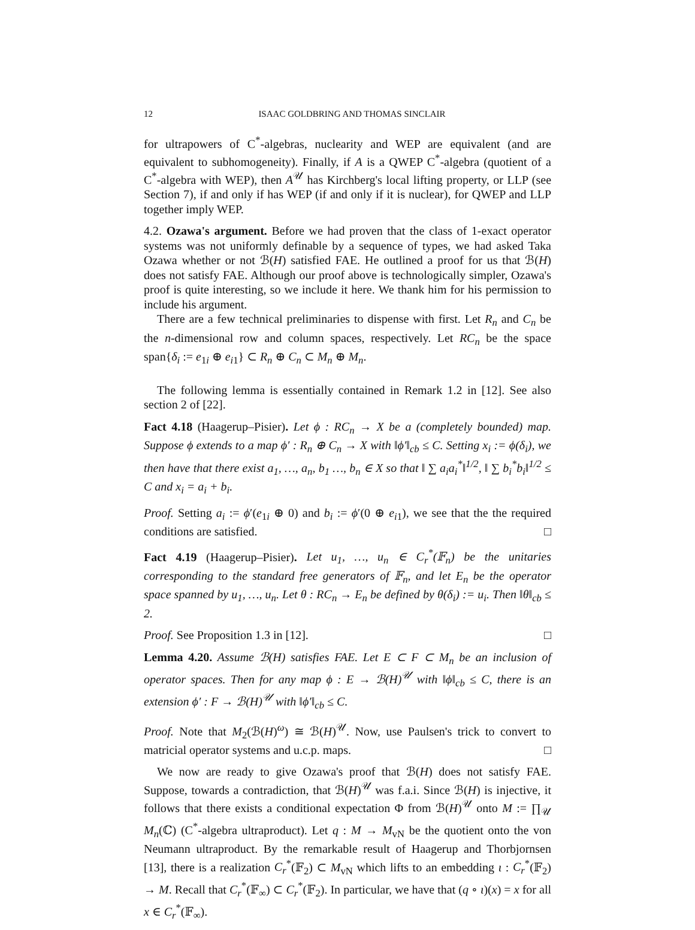12 ISAAC GOLDBRING AND THOMAS SINCLAIR
for ultrapowers of C<sup>*</sup>-algebras, nuclearity and WEP are equivalent (and are equivalent to subhomogeneity). Finally, if A is a QWEP C<sup>*</sup>-algebra (quotient of a C<sup>*</sup>-algebra with WEP), then A<sup>𝒰</sup> has Kirchberg's local lifting property, or LLP (see Section 7), if and only if has WEP (if and only if it is nuclear), for QWEP and LLP together imply WEP.
4.2. Ozawa's argument. Before we had proven that the class of 1-exact operator systems was not uniformly definable by a sequence of types, we had asked Taka Ozawa whether or not ℬ(H) satisfied FAE. He outlined a proof for us that ℬ(H) does not satisfy FAE. Although our proof above is technologically simpler, Ozawa's proof is quite interesting, so we include it here. We thank him for his permission to include his argument.
There are a few technical preliminaries to dispense with first. Let R<sub>n</sub> and C<sub>n</sub> be the n-dimensional row and column spaces, respectively. Let RC<sub>n</sub> be the space span{δ<sub>i</sub> := e<sub>1i</sub> ⊕ e<sub>i1</sub>} ⊂ R<sub>n</sub> ⊕ C<sub>n</sub> ⊂ M<sub>n</sub> ⊕ M<sub>n</sub>.
The following lemma is essentially contained in Remark 1.2 in [12]. See also section 2 of [22].
Fact 4.18 (Haagerup–Pisier). Let ϕ : RC<sub>n</sub> → X be a (completely bounded) map. Suppose ϕ extends to a map ϕ′ : R<sub>n</sub> ⊕ C<sub>n</sub> → X with ‖ϕ′‖<sub>cb</sub> ≤ C. Setting x<sub>i</sub> := ϕ(δ<sub>i</sub>), we then have that there exist a<sub>1</sub>, …, a<sub>n</sub>, b<sub>1</sub> …, b<sub>n</sub> ∈ X so that ‖ ∑ a<sub>i</sub>a<sub>i</sub><sup>*</sup>‖<sup>1/2</sup>, ‖ ∑ b<sub>i</sub><sup>*</sup>b<sub>i</sub>‖<sup>1/2</sup> ≤ C and x<sub>i</sub> = a<sub>i</sub> + b<sub>i</sub>.
Proof. Setting a<sub>i</sub> := ϕ′(e<sub>1i</sub> ⊕ 0) and b<sub>i</sub> := ϕ′(0 ⊕ e<sub>i1</sub>), we see that the the required conditions are satisfied. □
Fact 4.19 (Haagerup–Pisier). Let u<sub>1</sub>, …, u<sub>n</sub> ∈ C<sub>r</sub><sup>*</sup>(𝔽<sub>n</sub>) be the unitaries corresponding to the standard free generators of 𝔽<sub>n</sub>, and let E<sub>n</sub> be the operator space spanned by u<sub>1</sub>, …, u<sub>n</sub>. Let θ : RC<sub>n</sub> → E<sub>n</sub> be defined by θ(δ<sub>i</sub>) := u<sub>i</sub>. Then ‖θ‖<sub>cb</sub> ≤ 2.
Proof. See Proposition 1.3 in [12]. □
Lemma 4.20. Assume ℬ(H) satisfies FAE. Let E ⊂ F ⊂ M<sub>n</sub> be an inclusion of operator spaces. Then for any map ϕ : E → ℬ(H)<sup>𝒰</sup> with ‖ϕ‖<sub>cb</sub> ≤ C, there is an extension ϕ′ : F → ℬ(H)<sup>𝒰</sup> with ‖ϕ′‖<sub>cb</sub> ≤ C.
Proof. Note that M<sub>2</sub>(ℬ(H)<sup>ω</sup>) ≅ ℬ(H)<sup>𝒰</sup>. Now, use Paulsen's trick to convert to matricial operator systems and u.c.p. maps. □
We now are ready to give Ozawa's proof that ℬ(H) does not satisfy FAE. Suppose, towards a contradiction, that ℬ(H)<sup>𝒰</sup> was f.a.i. Since ℬ(H) is injective, it follows that there exists a conditional expectation Φ from ℬ(H)<sup>𝒰</sup> onto M := ∏<sub>𝒰</sub> M<sub>n</sub>(ℂ) (C<sup>*</sup>-algebra ultraproduct). Let q : M → M<sub>vN</sub> be the quotient onto the von Neumann ultraproduct. By the remarkable result of Haagerup and Thorbjornsen [13], there is a realization C<sub>r</sub><sup>*</sup>(𝔽<sub>2</sub>) ⊂ M<sub>vN</sub> which lifts to an embedding ι : C<sub>r</sub><sup>*</sup>(𝔽<sub>2</sub>) → M. Recall that C<sub>r</sub><sup>*</sup>(𝔽<sub>∞</sub>) ⊂ C<sub>r</sub><sup>*</sup>(𝔽<sub>2</sub>). In particular, we have that (q ∘ ι)(x) = x for all x ∈ C<sub>r</sub><sup>*</sup>(𝔽<sub>∞</sub>).